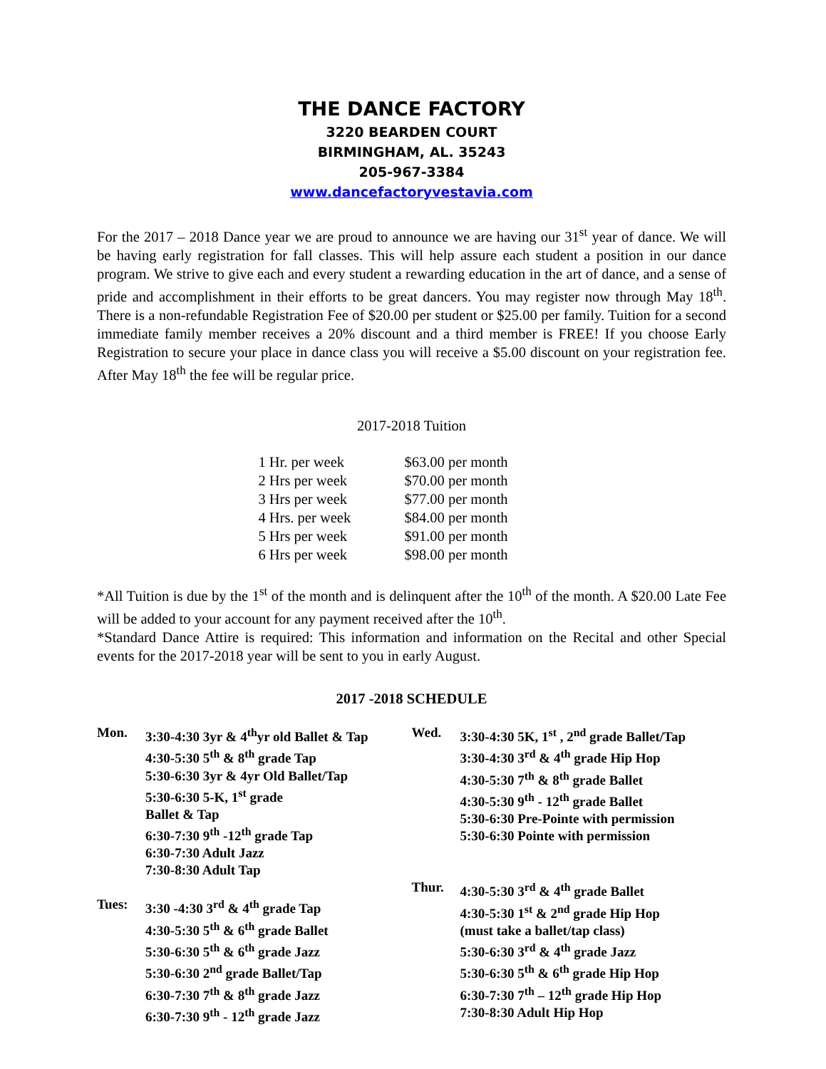THE DANCE FACTORY
3220 BEARDEN COURT
BIRMINGHAM, AL. 35243
205-967-3384
www.dancefactoryvestavia.com
For the 2017 – 2018 Dance year we are proud to announce we are having our 31<sup>st</sup> year of dance. We will be having early registration for fall classes. This will help assure each student a position in our dance program. We strive to give each and every student a rewarding education in the art of dance, and a sense of pride and accomplishment in their efforts to be great dancers. You may register now through May 18<sup>th</sup>. There is a non-refundable Registration Fee of $20.00 per student or $25.00 per family. Tuition for a second immediate family member receives a 20% discount and a third member is FREE! If you choose Early Registration to secure your place in dance class you will receive a $5.00 discount on your registration fee. After May 18<sup>th</sup> the fee will be regular price.
2017-2018 Tuition
| 1 Hr. per week | $63.00 per month |
| 2 Hrs per week | $70.00 per month |
| 3 Hrs per week | $77.00 per month |
| 4 Hrs. per week | $84.00 per month |
| 5 Hrs per week | $91.00 per month |
| 6 Hrs per week | $98.00 per month |
*All Tuition is due by the 1<sup>st</sup> of the month and is delinquent after the 10<sup>th</sup> of the month. A $20.00 Late Fee will be added to your account for any payment received after the 10<sup>th</sup>.
*Standard Dance Attire is required: This information and information on the Recital and other Special events for the 2017-2018 year will be sent to you in early August.
2017 -2018 SCHEDULE
Mon. 3:30-4:30 3yr & 4<sup>th</sup>yr old Ballet & Tap
4:30-5:30 5<sup>th</sup> & 8<sup>th</sup> grade Tap
5:30-6:30 3yr & 4yr Old Ballet/Tap
5:30-6:30 5-K, 1<sup>st</sup> grade
Ballet & Tap
6:30-7:30 9<sup>th</sup> -12<sup>th</sup> grade Tap
6:30-7:30 Adult Jazz
7:30-8:30 Adult Tap
Tues: 3:30 -4:30 3<sup>rd</sup> & 4<sup>th</sup> grade Tap
4:30-5:30 5<sup>th</sup> & 6<sup>th</sup> grade Ballet
5:30-6:30 5<sup>th</sup> & 6<sup>th</sup> grade Jazz
5:30-6:30 2<sup>nd</sup> grade Ballet/Tap
6:30-7:30 7<sup>th</sup> & 8<sup>th</sup> grade Jazz
6:30-7:30 9<sup>th</sup> - 12<sup>th</sup> grade Jazz
Wed. 3:30-4:30 5K, 1<sup>st</sup> , 2<sup>nd</sup> grade Ballet/Tap
3:30-4:30 3<sup>rd</sup> & 4<sup>th</sup> grade Hip Hop
4:30-5:30 7<sup>th</sup> & 8<sup>th</sup> grade Ballet
4:30-5:30 9<sup>th</sup> - 12<sup>th</sup> grade Ballet
5:30-6:30 Pre-Pointe with permission
5:30-6:30 Pointe with permission
Thur. 4:30-5:30 3<sup>rd</sup> & 4<sup>th</sup> grade Ballet
4:30-5:30 1<sup>st</sup> & 2<sup>nd</sup> grade Hip Hop
(must take a ballet/tap class)
5:30-6:30 3<sup>rd</sup> & 4<sup>th</sup> grade Jazz
5:30-6:30 5<sup>th</sup> & 6<sup>th</sup> grade Hip Hop
6:30-7:30 7<sup>th</sup> – 12<sup>th</sup> grade Hip Hop
7:30-8:30 Adult Hip Hop